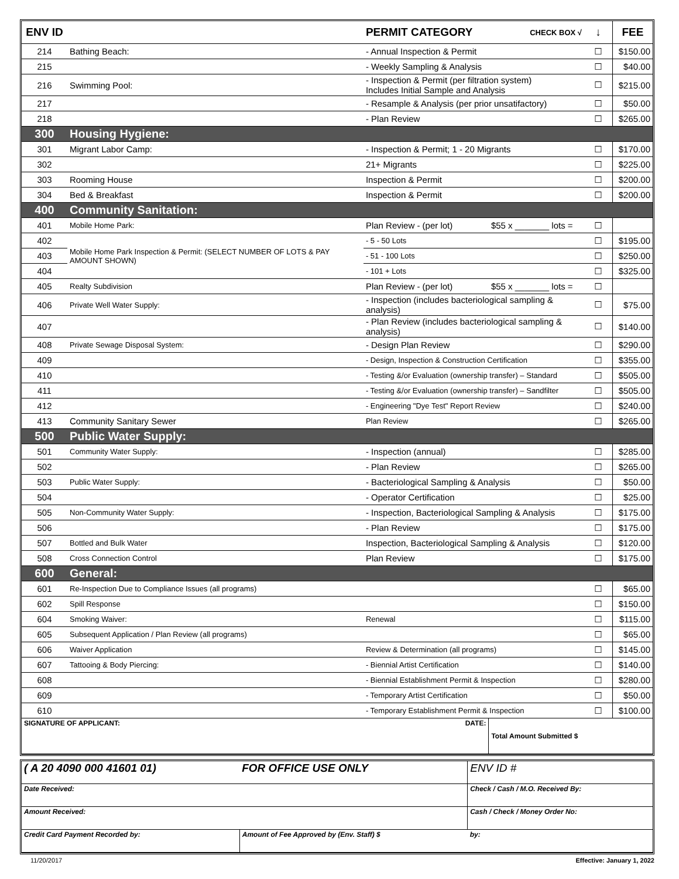| ENV ID | | PERMIT CATEGORY | CHECK BOX √ | ↓ | FEE |
| --- | --- | --- | --- | --- | --- |
| 214 | Bathing Beach: | - Annual Inspection & Permit | | ☐ | $150.00 |
| 215 | | - Weekly Sampling & Analysis | | ☐ | $40.00 |
| 216 | Swimming Pool: | - Inspection & Permit (per filtration system) Includes Initial Sample and Analysis | | ☐ | $215.00 |
| 217 | | - Resample & Analysis (per prior unsatifactory) | | ☐ | $50.00 |
| 218 | | - Plan Review | | ☐ | $265.00 |
| 300 | Housing Hygiene: | | | | |
| 301 | Migrant Labor Camp: | - Inspection & Permit; 1 - 20 Migrants | | ☐ | $170.00 |
| 302 | | 21+ Migrants | | ☐ | $225.00 |
| 303 | Rooming House | Inspection & Permit | | ☐ | $200.00 |
| 304 | Bed & Breakfast | Inspection & Permit | | ☐ | $200.00 |
| 400 | Community Sanitation: | | | | |
| 401 | Mobile Home Park: | Plan Review - (per lot) | $55 x _______ lots = | ☐ | |
| 402 | Mobile Home Park Inspection & Permit: (SELECT NUMBER OF LOTS & PAY AMOUNT SHOWN) | - 5 - 50 Lots | | ☐ | $195.00 |
| 403 | | - 51 - 100 Lots | | ☐ | $250.00 |
| 404 | | - 101 + Lots | | ☐ | $325.00 |
| 405 | Realty Subdivision | Plan Review - (per lot) | $55 x _______ lots = | ☐ | |
| 406 | Private Well Water Supply: | - Inspection (includes bacteriological sampling & analysis) | | ☐ | $75.00 |
| 407 | | - Plan Review (includes bacteriological sampling & analysis) | | ☐ | $140.00 |
| 408 | Private Sewage Disposal System: | - Design Plan Review | | ☐ | $290.00 |
| 409 | | - Design, Inspection & Construction Certification | | ☐ | $355.00 |
| 410 | | - Testing &/or Evaluation (ownership transfer) – Standard | | ☐ | $505.00 |
| 411 | | - Testing &/or Evaluation (ownership transfer) – Sandfilter | | ☐ | $505.00 |
| 412 | | - Engineering "Dye Test" Report Review | | ☐ | $240.00 |
| 413 | Community Sanitary Sewer | Plan Review | | ☐ | $265.00 |
| 500 | Public Water Supply: | | | | |
| 501 | Community Water Supply: | - Inspection (annual) | | ☐ | $285.00 |
| 502 | | - Plan Review | | ☐ | $265.00 |
| 503 | Public Water Supply: | - Bacteriological Sampling & Analysis | | ☐ | $50.00 |
| 504 | | - Operator Certification | | ☐ | $25.00 |
| 505 | Non-Community Water Supply: | - Inspection, Bacteriological Sampling & Analysis | | ☐ | $175.00 |
| 506 | | - Plan Review | | ☐ | $175.00 |
| 507 | Bottled and Bulk Water | Inspection, Bacteriological Sampling & Analysis | | ☐ | $120.00 |
| 508 | Cross Connection Control | Plan Review | | ☐ | $175.00 |
| 600 | General: | | | | |
| 601 | Re-Inspection Due to Compliance Issues (all programs) | | | ☐ | $65.00 |
| 602 | Spill Response | | | ☐ | $150.00 |
| 604 | Smoking Waiver: | Renewal | | ☐ | $115.00 |
| 605 | Subsequent Application / Plan Review (all programs) | | | ☐ | $65.00 |
| 606 | Waiver Application | Review & Determination (all programs) | | ☐ | $145.00 |
| 607 | Tattooing & Body Piercing: | - Biennial Artist Certification | | ☐ | $140.00 |
| 608 | | - Biennial Establishment Permit & Inspection | | ☐ | $280.00 |
| 609 | | - Temporary Artist Certification | | ☐ | $50.00 |
| 610 | | - Temporary Establishment Permit & Inspection | | ☐ | $100.00 |
| SIGNATURE OF APPLICANT: | | DATE: | Total Amount Submitted $ | | |
| ( A 20 4090 000 41601 01) | FOR OFFICE USE ONLY | ENV ID # |
| Date Received: | | Check / Cash / M.O. Received By: |
| Amount Received: | | Cash / Check / Money Order No: |
| Credit Card Payment Recorded by: | Amount of Fee Approved by (Env. Staff) $ | by: |
11/20/2017 Effective: January 1, 2022